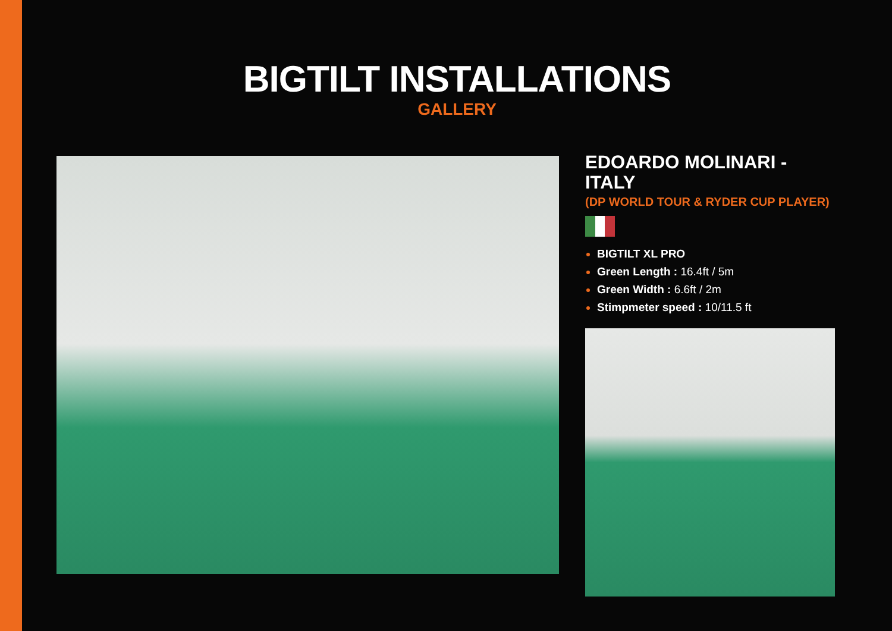BIGTILT INSTALLATIONS
GALLERY
EDOARDO MOLINARI - ITALY
(DP WORLD TOUR & RYDER CUP PLAYER)
BIGTILT XL PRO
Green Length : 16.4ft / 5m
Green Width : 6.6ft / 2m
Stimpmeter speed : 10/11.5 ft